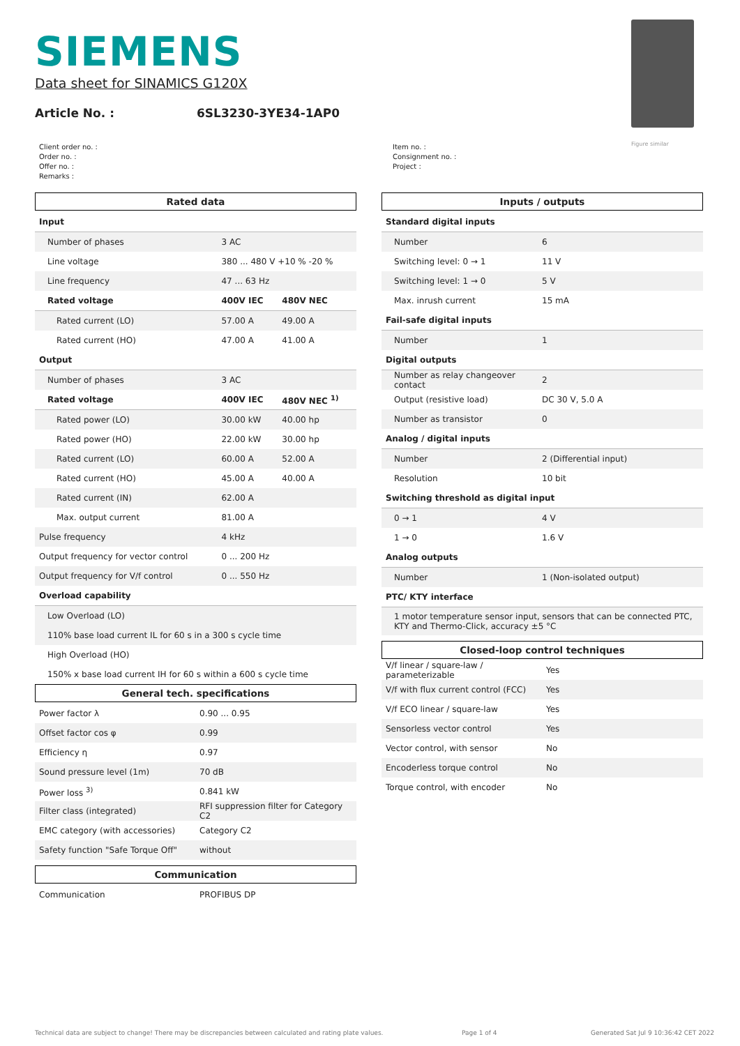SIEMENS
Data sheet for SINAMICS G120X
Article No. : 6SL3230-3YE34-1AP0
Figure similar
Client order no. :
Order no. :
Offer no. :
Remarks :
Item no. :
Consignment no. :
Project :
Rated data
| Input | | |
| Number of phases | 3 AC | |
| Line voltage | 380 ... 480 V +10 % -20 % | |
| Line frequency | 47 ... 63 Hz | |
| Rated voltage | 400V IEC | 480V NEC |
| Rated current (LO) | 57.00 A | 49.00 A |
| Rated current (HO) | 47.00 A | 41.00 A |
| Output | | |
| Number of phases | 3 AC | |
| Rated voltage | 400V IEC | 480V NEC <sup>1)</sup> |
| Rated power (LO) | 30.00 kW | 40.00 hp |
| Rated power (HO) | 22.00 kW | 30.00 hp |
| Rated current (LO) | 60.00 A | 52.00 A |
| Rated current (HO) | 45.00 A | 40.00 A |
| Rated current (IN) | 62.00 A | |
| Max. output current | 81.00 A | |
| Pulse frequency | 4 kHz | |
| Output frequency for vector control | 0 ... 200 Hz | |
| Output frequency for V/f control | 0 ... 550 Hz | |
| Overload capability | | |
| Low Overload (LO) | | |
| 110% base load current IL for 60 s in a 300 s cycle time | | |
| High Overload (HO) | | |
| 150% x base load current IH for 60 s within a 600 s cycle time | | |
General tech. specifications
| Power factor λ | 0.90 ... 0.95 |
| Offset factor cos φ | 0.99 |
| Efficiency η | 0.97 |
| Sound pressure level (1m) | 70 dB |
| Power loss <sup>3)</sup> | 0.841 kW |
| Filter class (integrated) | RFI suppression filter for Category C2 |
| EMC category (with accessories) | Category C2 |
| Safety function "Safe Torque Off" | without |
Communication
| Communication | PROFIBUS DP |
Inputs / outputs
| Standard digital inputs | |
| Number | 6 |
| Switching level: 0 → 1 | 11 V |
| Switching level: 1 → 0 | 5 V |
| Max. inrush current | 15 mA |
| Fail-safe digital inputs | |
| Number | 1 |
| Digital outputs | |
| Number as relay changeover contact | 2 |
| Output (resistive load) | DC 30 V, 5.0 A |
| Number as transistor | 0 |
| Analog / digital inputs | |
| Number | 2 (Differential input) |
| Resolution | 10 bit |
| Switching threshold as digital input | |
| 0 → 1 | 4 V |
| 1 → 0 | 1.6 V |
| Analog outputs | |
| Number | 1 (Non-isolated output) |
| PTC/ KTY interface | |
| 1 motor temperature sensor input, sensors that can be connected PTC, KTY and Thermo-Click, accuracy ±5 °C | |
Closed-loop control techniques
| V/f linear / square-law / parameterizable | Yes |
| V/f with flux current control (FCC) | Yes |
| V/f ECO linear / square-law | Yes |
| Sensorless vector control | Yes |
| Vector control, with sensor | No |
| Encoderless torque control | No |
| Torque control, with encoder | No |
Technical data are subject to change! There may be discrepancies between calculated and rating plate values.
Page 1 of 4
Generated Sat Jul 9 10:36:42 CET 2022